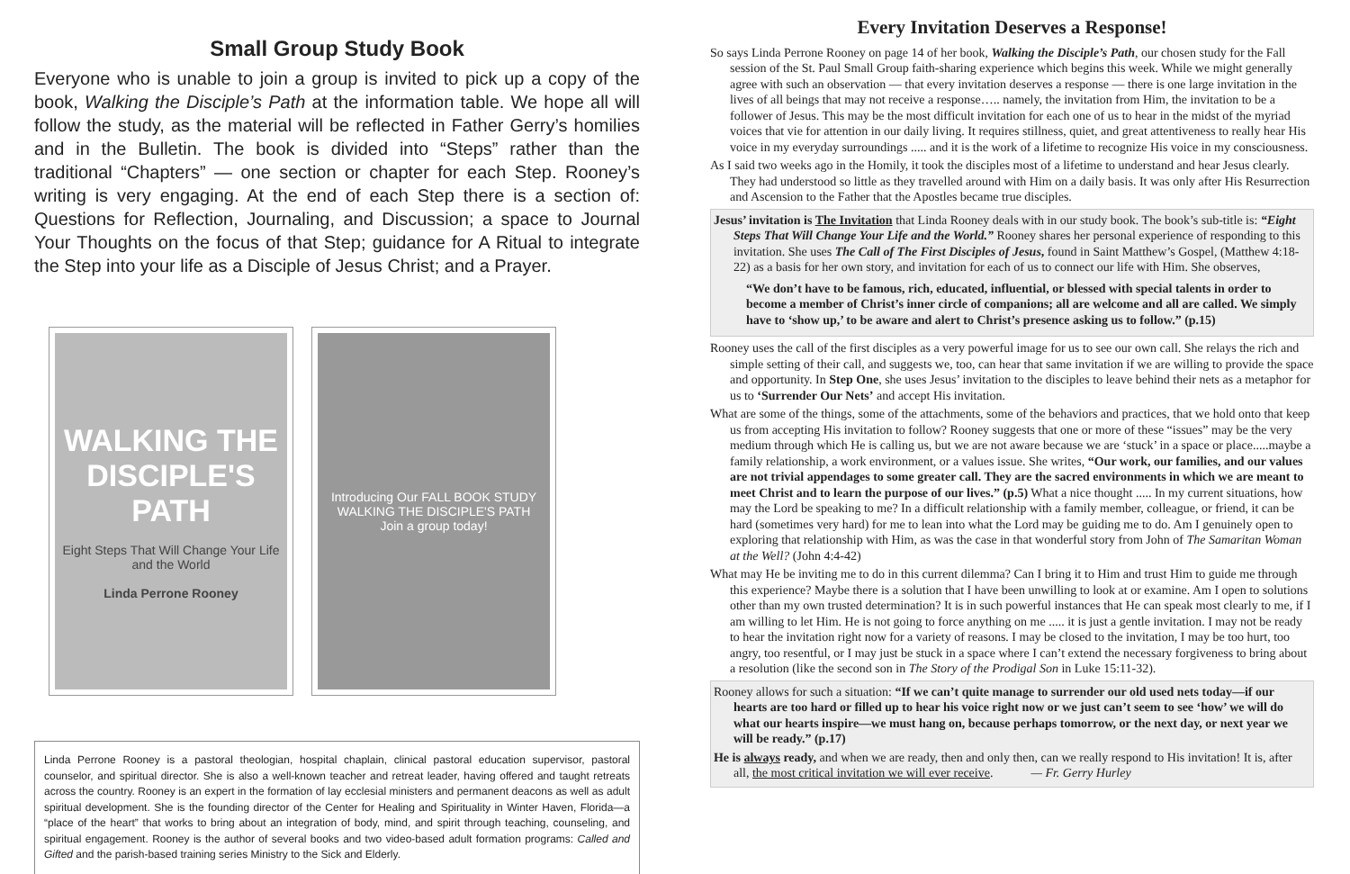Small Group Study Book
Everyone who is unable to join a group is invited to pick up a copy of the book, Walking the Disciple’s Path at the information table. We hope all will follow the study, as the material will be reflected in Father Gerry’s homilies and in the Bulletin. The book is divided into “Steps” rather than the traditional “Chapters” — one section or chapter for each Step. Rooney’s writing is very engaging. At the end of each Step there is a section of: Questions for Reflection, Journaling, and Discussion; a space to Journal Your Thoughts on the focus of that Step; guidance for A Ritual to integrate the Step into your life as a Disciple of Jesus Christ; and a Prayer.
WALKING THE DISCIPLE'S PATH
Eight Steps That Will Change Your Life and the World
Linda Perrone Rooney
Introducing Our FALL BOOK STUDY
WALKING THE DISCIPLE'S PATH
Join a group today!
Linda Perrone Rooney is a pastoral theologian, hospital chaplain, clinical pastoral education supervisor, pastoral counselor, and spiritual director. She is also a well-known teacher and retreat leader, having offered and taught retreats across the country. Rooney is an expert in the formation of lay ecclesial ministers and permanent deacons as well as adult spiritual development. She is the founding director of the Center for Healing and Spirituality in Winter Haven, Florida—a “place of the heart” that works to bring about an integration of body, mind, and spirit through teaching, counseling, and spiritual engagement. Rooney is the author of several books and two video-based adult formation programs: Called and Gifted and the parish-based training series Ministry to the Sick and Elderly.
Every Invitation Deserves a Response!
So says Linda Perrone Rooney on page 14 of her book, Walking the Disciple’s Path, our chosen study for the Fall session of the St. Paul Small Group faith-sharing experience which begins this week. While we might generally agree with such an observation — that every invitation deserves a response — there is one large invitation in the lives of all beings that may not receive a response….. namely, the invitation from Him, the invitation to be a follower of Jesus. This may be the most difficult invitation for each one of us to hear in the midst of the myriad voices that vie for attention in our daily living. It requires stillness, quiet, and great attentiveness to really hear His voice in my everyday surroundings ..... and it is the work of a lifetime to recognize His voice in my consciousness.
As I said two weeks ago in the Homily, it took the disciples most of a lifetime to understand and hear Jesus clearly. They had understood so little as they travelled around with Him on a daily basis. It was only after His Resurrection and Ascension to the Father that the Apostles became true disciples.
Jesus’ invitation is The Invitation that Linda Rooney deals with in our study book. The book’s sub-title is: “Eight Steps That Will Change Your Life and the World.” Rooney shares her personal experience of responding to this invitation. She uses The Call of The First Disciples of Jesus, found in Saint Matthew’s Gospel, (Matthew 4:18-22) as a basis for her own story, and invitation for each of us to connect our life with Him. She observes,
“We don’t have to be famous, rich, educated, influential, or blessed with special talents in order to become a member of Christ’s inner circle of companions; all are welcome and all are called. We simply have to ‘show up,’ to be aware and alert to Christ’s presence asking us to follow.” (p.15)
Rooney uses the call of the first disciples as a very powerful image for us to see our own call. She relays the rich and simple setting of their call, and suggests we, too, can hear that same invitation if we are willing to provide the space and opportunity. In Step One, she uses Jesus’ invitation to the disciples to leave behind their nets as a metaphor for us to ‘Surrender Our Nets’ and accept His invitation.
What are some of the things, some of the attachments, some of the behaviors and practices, that we hold onto that keep us from accepting His invitation to follow? Rooney suggests that one or more of these “issues” may be the very medium through which He is calling us, but we are not aware because we are ‘stuck’ in a space or place.....maybe a family relationship, a work environment, or a values issue. She writes, “Our work, our families, and our values are not trivial appendages to some greater call. They are the sacred environments in which we are meant to meet Christ and to learn the purpose of our lives.” (p.5) What a nice thought ..... In my current situations, how may the Lord be speaking to me? In a difficult relationship with a family member, colleague, or friend, it can be hard (sometimes very hard) for me to lean into what the Lord may be guiding me to do. Am I genuinely open to exploring that relationship with Him, as was the case in that wonderful story from John of The Samaritan Woman at the Well? (John 4:4-42)
What may He be inviting me to do in this current dilemma? Can I bring it to Him and trust Him to guide me through this experience? Maybe there is a solution that I have been unwilling to look at or examine. Am I open to solutions other than my own trusted determination? It is in such powerful instances that He can speak most clearly to me, if I am willing to let Him. He is not going to force anything on me ..... it is just a gentle invitation. I may not be ready to hear the invitation right now for a variety of reasons. I may be closed to the invitation, I may be too hurt, too angry, too resentful, or I may just be stuck in a space where I can’t extend the necessary forgiveness to bring about a resolution (like the second son in The Story of the Prodigal Son in Luke 15:11-32).
Rooney allows for such a situation: “If we can’t quite manage to surrender our old used nets today—if our hearts are too hard or filled up to hear his voice right now or we just can’t seem to see ‘how’ we will do what our hearts inspire—we must hang on, because perhaps tomorrow, or the next day, or next year we will be ready.” (p.17)
He is always ready, and when we are ready, then and only then, can we really respond to His invitation! It is, after all, the most critical invitation we will ever receive. — Fr. Gerry Hurley